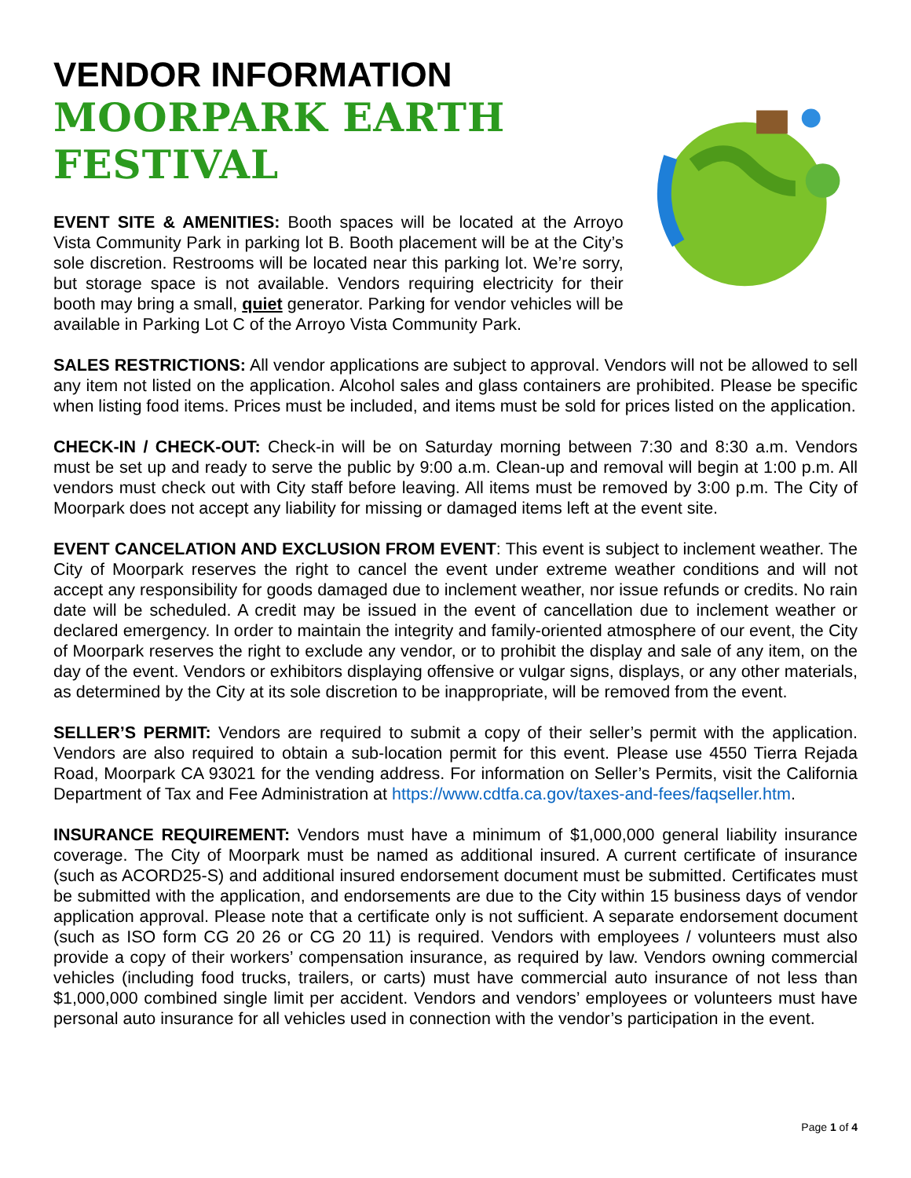VENDOR INFORMATION
MOORPARK EARTH FESTIVAL
EVENT SITE & AMENITIES: Booth spaces will be located at the Arroyo Vista Community Park in parking lot B. Booth placement will be at the City’s sole discretion. Restrooms will be located near this parking lot. We’re sorry, but storage space is not available. Vendors requiring electricity for their booth may bring a small, quiet generator. Parking for vendor vehicles will be available in Parking Lot C of the Arroyo Vista Community Park.
SALES RESTRICTIONS: All vendor applications are subject to approval. Vendors will not be allowed to sell any item not listed on the application. Alcohol sales and glass containers are prohibited. Please be specific when listing food items. Prices must be included, and items must be sold for prices listed on the application.
CHECK-IN / CHECK-OUT: Check-in will be on Saturday morning between 7:30 and 8:30 a.m. Vendors must be set up and ready to serve the public by 9:00 a.m. Clean-up and removal will begin at 1:00 p.m. All vendors must check out with City staff before leaving. All items must be removed by 3:00 p.m. The City of Moorpark does not accept any liability for missing or damaged items left at the event site.
EVENT CANCELATION AND EXCLUSION FROM EVENT: This event is subject to inclement weather. The City of Moorpark reserves the right to cancel the event under extreme weather conditions and will not accept any responsibility for goods damaged due to inclement weather, nor issue refunds or credits. No rain date will be scheduled. A credit may be issued in the event of cancellation due to inclement weather or declared emergency. In order to maintain the integrity and family-oriented atmosphere of our event, the City of Moorpark reserves the right to exclude any vendor, or to prohibit the display and sale of any item, on the day of the event. Vendors or exhibitors displaying offensive or vulgar signs, displays, or any other materials, as determined by the City at its sole discretion to be inappropriate, will be removed from the event.
SELLER’S PERMIT: Vendors are required to submit a copy of their seller’s permit with the application. Vendors are also required to obtain a sub-location permit for this event. Please use 4550 Tierra Rejada Road, Moorpark CA 93021 for the vending address. For information on Seller’s Permits, visit the California Department of Tax and Fee Administration at https://www.cdtfa.ca.gov/taxes-and-fees/faqseller.htm.
INSURANCE REQUIREMENT: Vendors must have a minimum of $1,000,000 general liability insurance coverage. The City of Moorpark must be named as additional insured. A current certificate of insurance (such as ACORD25-S) and additional insured endorsement document must be submitted. Certificates must be submitted with the application, and endorsements are due to the City within 15 business days of vendor application approval. Please note that a certificate only is not sufficient. A separate endorsement document (such as ISO form CG 20 26 or CG 20 11) is required. Vendors with employees / volunteers must also provide a copy of their workers’ compensation insurance, as required by law. Vendors owning commercial vehicles (including food trucks, trailers, or carts) must have commercial auto insurance of not less than $1,000,000 combined single limit per accident. Vendors and vendors’ employees or volunteers must have personal auto insurance for all vehicles used in connection with the vendor’s participation in the event.
Page 1 of 4